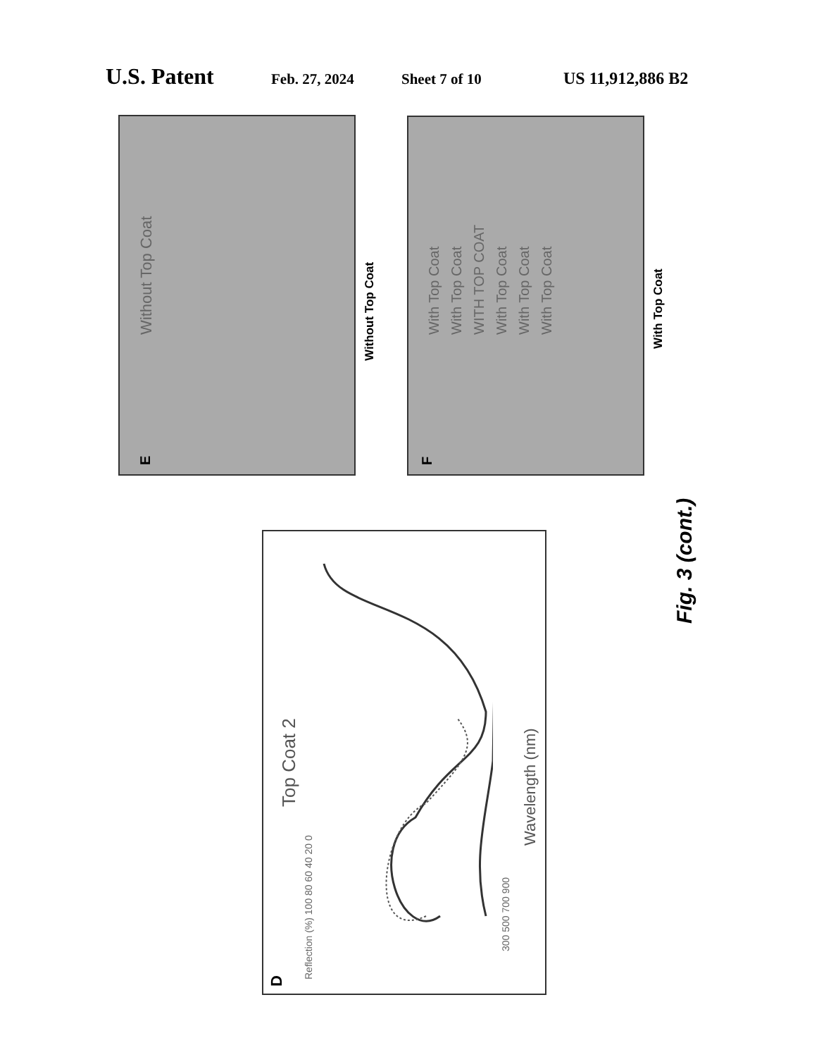U.S. Patent Feb. 27, 2024 Sheet 7 of 10 US 11,912,886 B2
E
Without Top Coat
Without Top Coat
F
With Top Coat
With Top Coat
WITH TOP COAT
With Top Coat
With Top Coat
With Top Coat
With Top Coat
D
Top Coat 2
Reflection (%) 100 80 60 40 20 0
300 500 700 900
Wavelength (nm)
Fig. 3 (cont.)